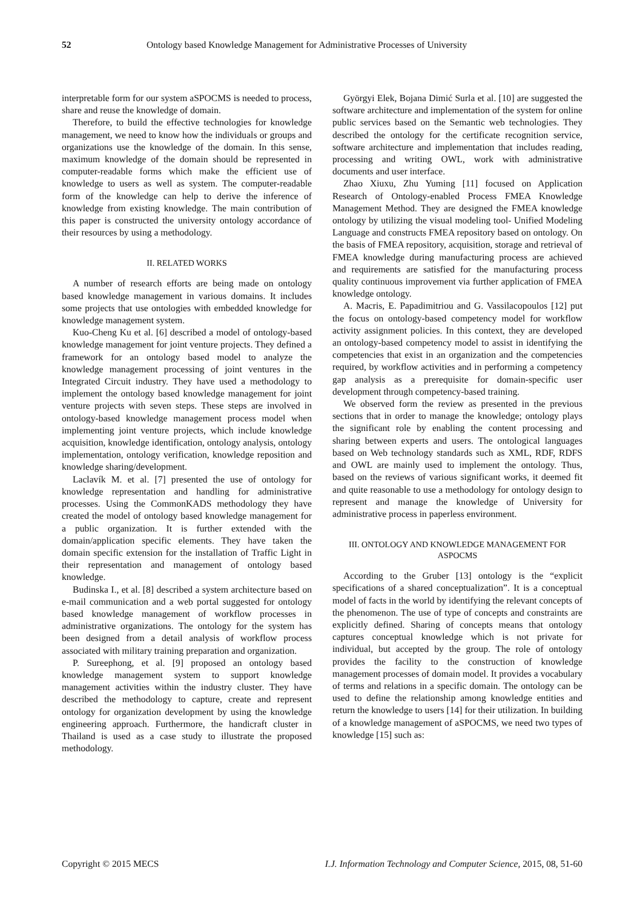52 Ontology based Knowledge Management for Administrative Processes of University
interpretable form for our system aSPOCMS is needed to process, share and reuse the knowledge of domain.
Therefore, to build the effective technologies for knowledge management, we need to know how the individuals or groups and organizations use the knowledge of the domain. In this sense, maximum knowledge of the domain should be represented in computer-readable forms which make the efficient use of knowledge to users as well as system. The computer-readable form of the knowledge can help to derive the inference of knowledge from existing knowledge. The main contribution of this paper is constructed the university ontology accordance of their resources by using a methodology.
II. RELATED WORKS
A number of research efforts are being made on ontology based knowledge management in various domains. It includes some projects that use ontologies with embedded knowledge for knowledge management system.
Kuo-Cheng Ku et al. [6] described a model of ontology-based knowledge management for joint venture projects. They defined a framework for an ontology based model to analyze the knowledge management processing of joint ventures in the Integrated Circuit industry. They have used a methodology to implement the ontology based knowledge management for joint venture projects with seven steps. These steps are involved in ontology-based knowledge management process model when implementing joint venture projects, which include knowledge acquisition, knowledge identification, ontology analysis, ontology implementation, ontology verification, knowledge reposition and knowledge sharing/development.
Laclavík M. et al. [7] presented the use of ontology for knowledge representation and handling for administrative processes. Using the CommonKADS methodology they have created the model of ontology based knowledge management for a public organization. It is further extended with the domain/application specific elements. They have taken the domain specific extension for the installation of Traffic Light in their representation and management of ontology based knowledge.
Budinska I., et al. [8] described a system architecture based on e-mail communication and a web portal suggested for ontology based knowledge management of workflow processes in administrative organizations. The ontology for the system has been designed from a detail analysis of workflow process associated with military training preparation and organization.
P. Sureephong, et al. [9] proposed an ontology based knowledge management system to support knowledge management activities within the industry cluster. They have described the methodology to capture, create and represent ontology for organization development by using the knowledge engineering approach. Furthermore, the handicraft cluster in Thailand is used as a case study to illustrate the proposed methodology.
Györgyi Elek, Bojana Dimić Surla et al. [10] are suggested the software architecture and implementation of the system for online public services based on the Semantic web technologies. They described the ontology for the certificate recognition service, software architecture and implementation that includes reading, processing and writing OWL, work with administrative documents and user interface.
Zhao Xiuxu, Zhu Yuming [11] focused on Application Research of Ontology-enabled Process FMEA Knowledge Management Method. They are designed the FMEA knowledge ontology by utilizing the visual modeling tool- Unified Modeling Language and constructs FMEA repository based on ontology. On the basis of FMEA repository, acquisition, storage and retrieval of FMEA knowledge during manufacturing process are achieved and requirements are satisfied for the manufacturing process quality continuous improvement via further application of FMEA knowledge ontology.
A. Macris, E. Papadimitriou and G. Vassilacopoulos [12] put the focus on ontology-based competency model for workflow activity assignment policies. In this context, they are developed an ontology-based competency model to assist in identifying the competencies that exist in an organization and the competencies required, by workflow activities and in performing a competency gap analysis as a prerequisite for domain-specific user development through competency-based training.
We observed form the review as presented in the previous sections that in order to manage the knowledge; ontology plays the significant role by enabling the content processing and sharing between experts and users. The ontological languages based on Web technology standards such as XML, RDF, RDFS and OWL are mainly used to implement the ontology. Thus, based on the reviews of various significant works, it deemed fit and quite reasonable to use a methodology for ontology design to represent and manage the knowledge of University for administrative process in paperless environment.
III. ONTOLOGY AND KNOWLEDGE MANAGEMENT FOR
ASPOCMS
According to the Gruber [13] ontology is the “explicit specifications of a shared conceptualization”. It is a conceptual model of facts in the world by identifying the relevant concepts of the phenomenon. The use of type of concepts and constraints are explicitly defined. Sharing of concepts means that ontology captures conceptual knowledge which is not private for individual, but accepted by the group. The role of ontology provides the facility to the construction of knowledge management processes of domain model. It provides a vocabulary of terms and relations in a specific domain. The ontology can be used to define the relationship among knowledge entities and return the knowledge to users [14] for their utilization. In building of a knowledge management of aSPOCMS, we need two types of knowledge [15] such as:
Copyright © 2015 MECS I.J. Information Technology and Computer Science, 2015, 08, 51-60